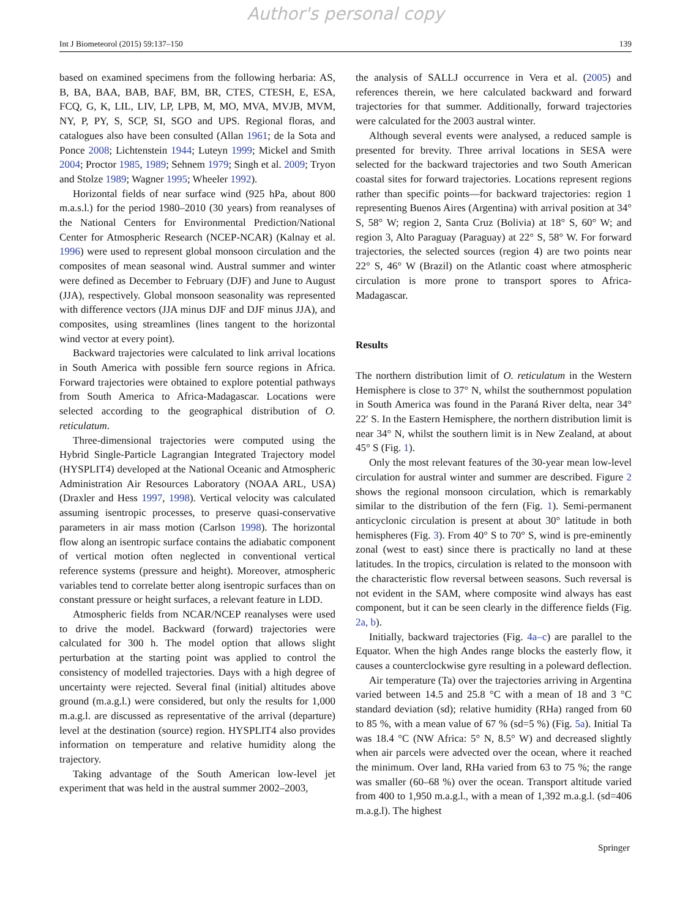Author's personal copy
Int J Biometeorol (2015) 59:137–150 139
based on examined specimens from the following herbaria: AS, B, BA, BAA, BAB, BAF, BM, BR, CTES, CTESH, E, ESA, FCQ, G, K, LIL, LIV, LP, LPB, M, MO, MVA, MVJB, MVM, NY, P, PY, S, SCP, SI, SGO and UPS. Regional floras, and catalogues also have been consulted (Allan 1961; de la Sota and Ponce 2008; Lichtenstein 1944; Luteyn 1999; Mickel and Smith 2004; Proctor 1985, 1989; Sehnem 1979; Singh et al. 2009; Tryon and Stolze 1989; Wagner 1995; Wheeler 1992).
Horizontal fields of near surface wind (925 hPa, about 800 m.a.s.l.) for the period 1980–2010 (30 years) from reanalyses of the National Centers for Environmental Prediction/National Center for Atmospheric Research (NCEP-NCAR) (Kalnay et al. 1996) were used to represent global monsoon circulation and the composites of mean seasonal wind. Austral summer and winter were defined as December to February (DJF) and June to August (JJA), respectively. Global monsoon seasonality was represented with difference vectors (JJA minus DJF and DJF minus JJA), and composites, using streamlines (lines tangent to the horizontal wind vector at every point).
Backward trajectories were calculated to link arrival locations in South America with possible fern source regions in Africa. Forward trajectories were obtained to explore potential pathways from South America to Africa-Madagascar. Locations were selected according to the geographical distribution of O. reticulatum.
Three-dimensional trajectories were computed using the Hybrid Single-Particle Lagrangian Integrated Trajectory model (HYSPLIT4) developed at the National Oceanic and Atmospheric Administration Air Resources Laboratory (NOAA ARL, USA) (Draxler and Hess 1997, 1998). Vertical velocity was calculated assuming isentropic processes, to preserve quasi-conservative parameters in air mass motion (Carlson 1998). The horizontal flow along an isentropic surface contains the adiabatic component of vertical motion often neglected in conventional vertical reference systems (pressure and height). Moreover, atmospheric variables tend to correlate better along isentropic surfaces than on constant pressure or height surfaces, a relevant feature in LDD.
Atmospheric fields from NCAR/NCEP reanalyses were used to drive the model. Backward (forward) trajectories were calculated for 300 h. The model option that allows slight perturbation at the starting point was applied to control the consistency of modelled trajectories. Days with a high degree of uncertainty were rejected. Several final (initial) altitudes above ground (m.a.g.l.) were considered, but only the results for 1,000 m.a.g.l. are discussed as representative of the arrival (departure) level at the destination (source) region. HYSPLIT4 also provides information on temperature and relative humidity along the trajectory.
Taking advantage of the South American low-level jet experiment that was held in the austral summer 2002–2003,
the analysis of SALLJ occurrence in Vera et al. (2005) and references therein, we here calculated backward and forward trajectories for that summer. Additionally, forward trajectories were calculated for the 2003 austral winter.
Although several events were analysed, a reduced sample is presented for brevity. Three arrival locations in SESA were selected for the backward trajectories and two South American coastal sites for forward trajectories. Locations represent regions rather than specific points—for backward trajectories: region 1 representing Buenos Aires (Argentina) with arrival position at 34° S, 58° W; region 2, Santa Cruz (Bolivia) at 18° S, 60° W; and region 3, Alto Paraguay (Paraguay) at 22° S, 58° W. For forward trajectories, the selected sources (region 4) are two points near 22° S, 46° W (Brazil) on the Atlantic coast where atmospheric circulation is more prone to transport spores to Africa-Madagascar.
Results
The northern distribution limit of O. reticulatum in the Western Hemisphere is close to 37° N, whilst the southernmost population in South America was found in the Paraná River delta, near 34° 22′ S. In the Eastern Hemisphere, the northern distribution limit is near 34° N, whilst the southern limit is in New Zealand, at about 45° S (Fig. 1).
Only the most relevant features of the 30-year mean low-level circulation for austral winter and summer are described. Figure 2 shows the regional monsoon circulation, which is remarkably similar to the distribution of the fern (Fig. 1). Semi-permanent anticyclonic circulation is present at about 30° latitude in both hemispheres (Fig. 3). From 40° S to 70° S, wind is pre-eminently zonal (west to east) since there is practically no land at these latitudes. In the tropics, circulation is related to the monsoon with the characteristic flow reversal between seasons. Such reversal is not evident in the SAM, where composite wind always has east component, but it can be seen clearly in the difference fields (Fig. 2a, b).
Initially, backward trajectories (Fig. 4a–c) are parallel to the Equator. When the high Andes range blocks the easterly flow, it causes a counterclockwise gyre resulting in a poleward deflection.
Air temperature (Ta) over the trajectories arriving in Argentina varied between 14.5 and 25.8 °C with a mean of 18 and 3 °C standard deviation (sd); relative humidity (RHa) ranged from 60 to 85 %, with a mean value of 67 % (sd=5 %) (Fig. 5a). Initial Ta was 18.4 °C (NW Africa: 5° N, 8.5° W) and decreased slightly when air parcels were advected over the ocean, where it reached the minimum. Over land, RHa varied from 63 to 75 %; the range was smaller (60–68 %) over the ocean. Transport altitude varied from 400 to 1,950 m.a.g.l., with a mean of 1,392 m.a.g.l. (sd=406 m.a.g.l). The highest
Springer